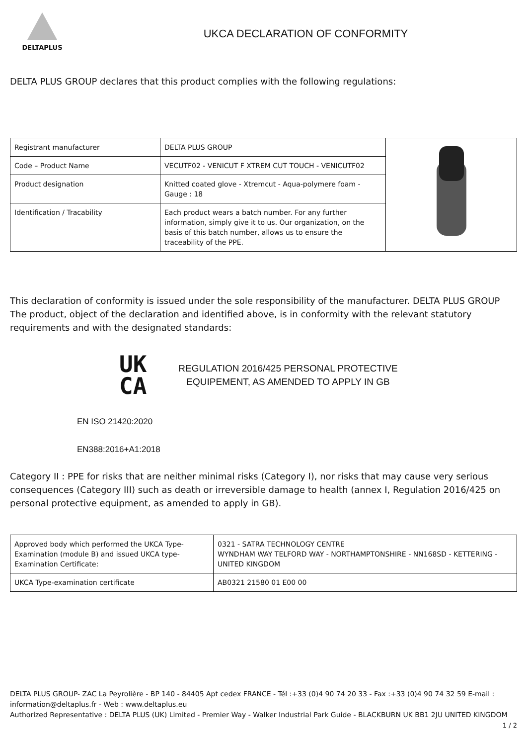DELTAPLUS
UKCA DECLARATION OF CONFORMITY
DELTA PLUS GROUP declares that this product complies with the following regulations:
| Registrant manufacturer | DELTA PLUS GROUP | |
| Code – Product Name | VECUTF02 - VENICUT F XTREM CUT TOUCH - VENICUTF02 | |
| Product designation | Knitted coated glove - Xtremcut - Aqua-polymere foam - Gauge : 18 | |
| Identification / Tracability | Each product wears a batch number. For any further information, simply give it to us. Our organization, on the basis of this batch number, allows us to ensure the traceability of the PPE. | |
This declaration of conformity is issued under the sole responsibility of the manufacturer. DELTA PLUS GROUP The product, object of the declaration and identified above, is in conformity with the relevant statutory requirements and with the designated standards:
UK
CA
REGULATION 2016/425 PERSONAL PROTECTIVE EQUIPEMENT, AS AMENDED TO APPLY IN GB
EN ISO 21420:2020
EN388:2016+A1:2018
Category II : PPE for risks that are neither minimal risks (Category I), nor risks that may cause very serious consequences (Category III) such as death or irreversible damage to health (annex I, Regulation 2016/425 on personal protective equipment, as amended to apply in GB).
| Approved body which performed the UKCA Type-Examination (module B) and issued UKCA type-Examination Certificate: | 0321 - SATRA TECHNOLOGY CENTRE WYNDHAM WAY TELFORD WAY - NORTHAMPTONSHIRE - NN168SD - KETTERING - UNITED KINGDOM |
| UKCA Type-examination certificate | AB0321 21580 01 E00 00 |
DELTA PLUS GROUP- ZAC La Peyrolière - BP 140 - 84405 Apt cedex FRANCE - Tél :+33 (0)4 90 74 20 33 - Fax :+33 (0)4 90 74 32 59 E-mail : information@deltaplus.fr - Web : www.deltaplus.eu
Authorized Representative : DELTA PLUS (UK) Limited - Premier Way - Walker Industrial Park Guide - BLACKBURN UK BB1 2JU UNITED KINGDOM
1 / 2